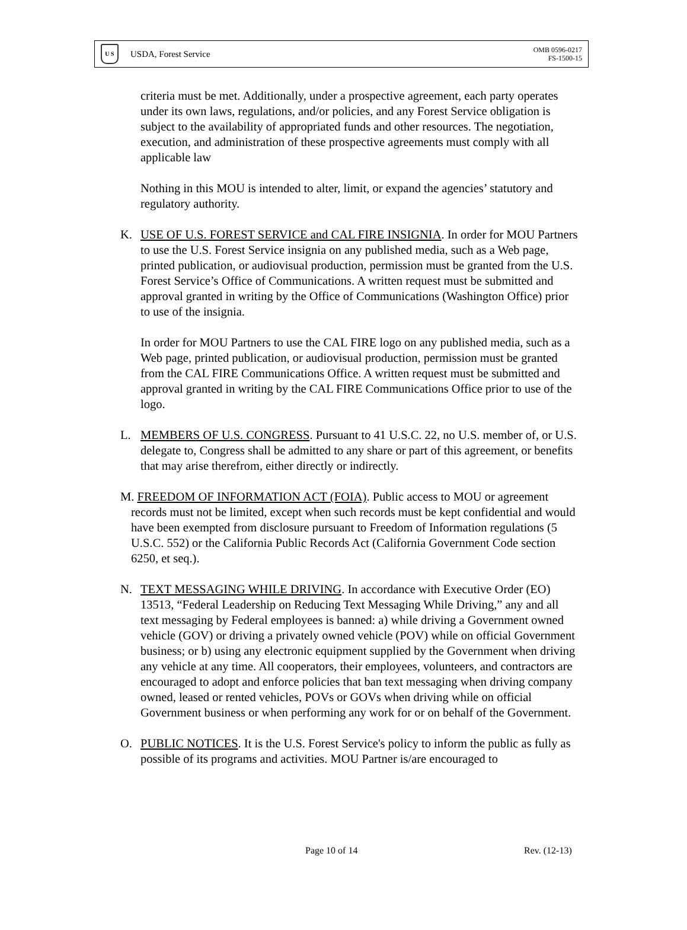U S
USDA, Forest Service
OMB 0596-0217
FS-1500-15
criteria must be met. Additionally, under a prospective agreement, each party operates under its own laws, regulations, and/or policies, and any Forest Service obligation is subject to the availability of appropriated funds and other resources. The negotiation, execution, and administration of these prospective agreements must comply with all applicable law
Nothing in this MOU is intended to alter, limit, or expand the agencies’ statutory and regulatory authority.
K. USE OF U.S. FOREST SERVICE and CAL FIRE INSIGNIA. In order for MOU Partners to use the U.S. Forest Service insignia on any published media, such as a Web page, printed publication, or audiovisual production, permission must be granted from the U.S. Forest Service’s Office of Communications. A written request must be submitted and approval granted in writing by the Office of Communications (Washington Office) prior to use of the insignia.
In order for MOU Partners to use the CAL FIRE logo on any published media, such as a Web page, printed publication, or audiovisual production, permission must be granted from the CAL FIRE Communications Office. A written request must be submitted and approval granted in writing by the CAL FIRE Communications Office prior to use of the logo.
L. MEMBERS OF U.S. CONGRESS. Pursuant to 41 U.S.C. 22, no U.S. member of, or U.S. delegate to, Congress shall be admitted to any share or part of this agreement, or benefits that may arise therefrom, either directly or indirectly.
M. FREEDOM OF INFORMATION ACT (FOIA). Public access to MOU or agreement records must not be limited, except when such records must be kept confidential and would have been exempted from disclosure pursuant to Freedom of Information regulations (5 U.S.C. 552) or the California Public Records Act (California Government Code section 6250, et seq.).
N. TEXT MESSAGING WHILE DRIVING. In accordance with Executive Order (EO) 13513, “Federal Leadership on Reducing Text Messaging While Driving,” any and all text messaging by Federal employees is banned: a) while driving a Government owned vehicle (GOV) or driving a privately owned vehicle (POV) while on official Government business; or b) using any electronic equipment supplied by the Government when driving any vehicle at any time. All cooperators, their employees, volunteers, and contractors are encouraged to adopt and enforce policies that ban text messaging when driving company owned, leased or rented vehicles, POVs or GOVs when driving while on official Government business or when performing any work for or on behalf of the Government.
O. PUBLIC NOTICES. It is the U.S. Forest Service's policy to inform the public as fully as possible of its programs and activities. MOU Partner is/are encouraged to
Page 10 of 14 Rev. (12-13)